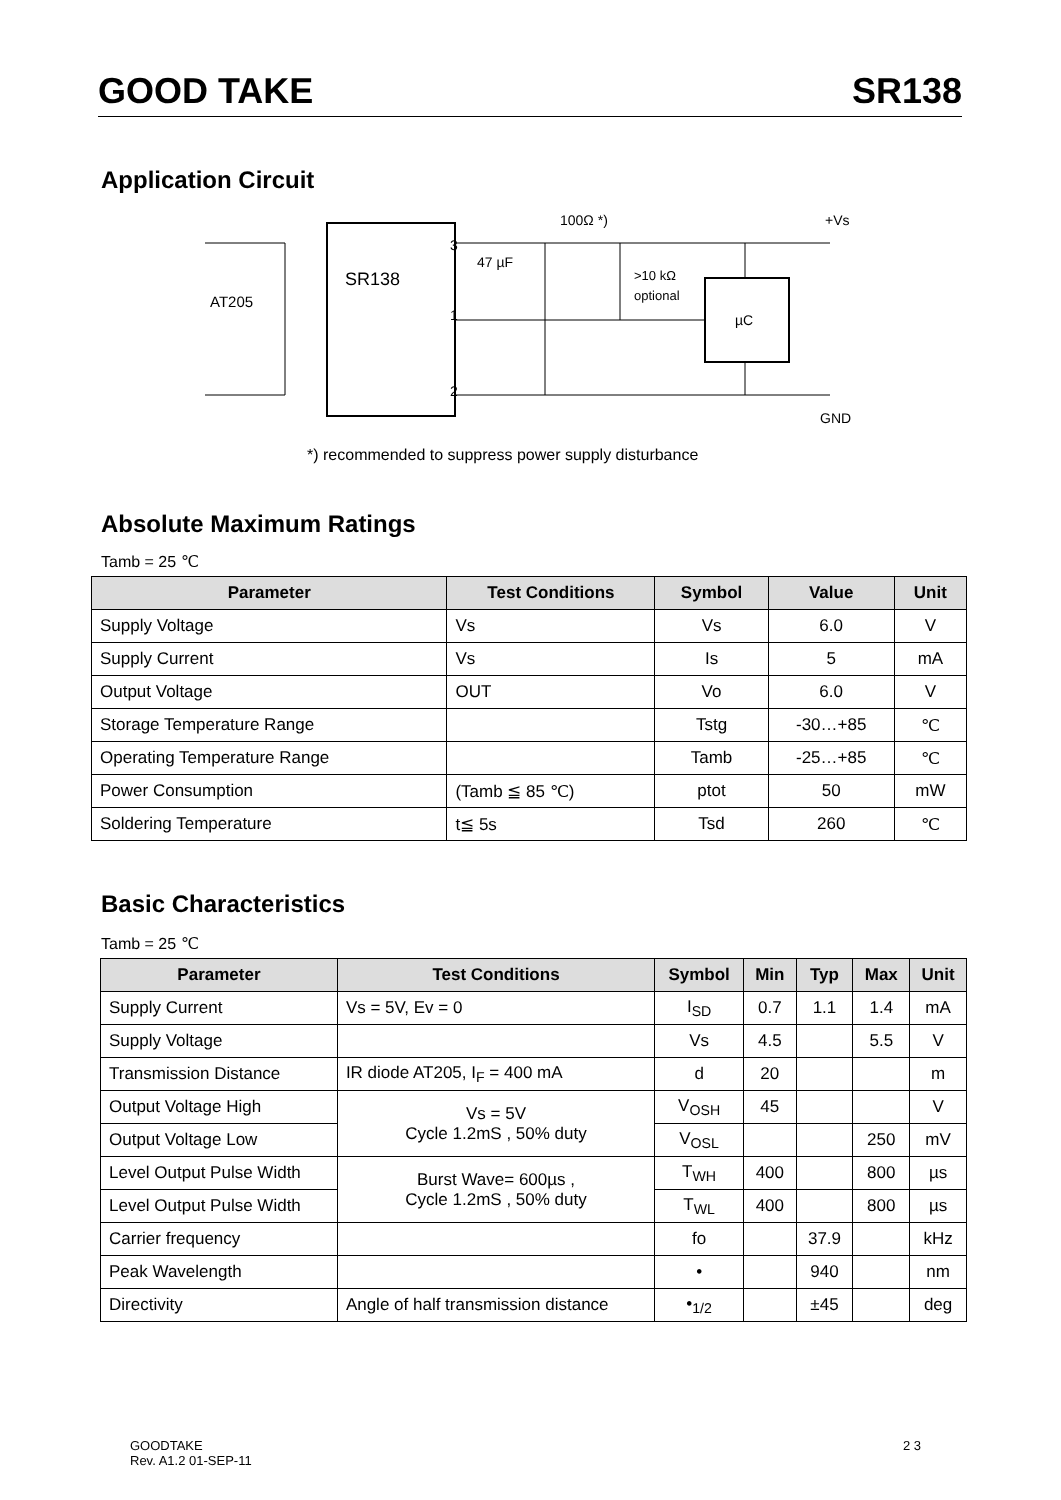GOOD TAKE SR138
Application Circuit
SR138
AT205
3
1
2
µC
47 µF
100Ω *)
>10 kΩ
optional
+Vs
GND
*) recommended to suppress power supply disturbance
Absolute Maximum Ratings
Tamb = 25 ℃
| Parameter | Test Conditions | Symbol | Value | Unit |
| --- | --- | --- | --- | --- |
| Supply Voltage | Vs | Vs | 6.0 | V |
| Supply Current | Vs | Is | 5 | mA |
| Output Voltage | OUT | Vo | 6.0 | V |
| Storage Temperature Range | | Tstg | -30…+85 | ℃ |
| Operating Temperature Range | | Tamb | -25…+85 | ℃ |
| Power Consumption | (Tamb ≦ 85 ℃) | ptot | 50 | mW |
| Soldering Temperature | t≦ 5s | Tsd | 260 | ℃ |
Basic Characteristics
Tamb = 25 ℃
| Parameter | Test Conditions | Symbol | Min | Typ | Max | Unit |
| --- | --- | --- | --- | --- | --- | --- |
| Supply Current | Vs = 5V, Ev = 0 | I<sub>SD</sub> | 0.7 | 1.1 | 1.4 | mA |
| Supply Voltage | | Vs | 4.5 | | 5.5 | V |
| Transmission Distance | IR diode AT205, I<sub>F</sub> = 400 mA | d | 20 | | | m |
| Output Voltage High | Vs = 5V Cycle 1.2mS , 50% duty | V<sub>OSH</sub> | 45 | | | V |
| Output Voltage Low | | V<sub>OSL</sub> | | | 250 | mV |
| Level Output Pulse Width | Burst Wave= 600µs , Cycle 1.2mS , 50% duty | T<sub>WH</sub> | 400 | | 800 | µs |
| Level Output Pulse Width | | T<sub>WL</sub> | 400 | | 800 | µs |
| Carrier frequency | | fo | | 37.9 | | kHz |
| Peak Wavelength | | • | | 940 | | nm |
| Directivity | Angle of half transmission distance | •<sub>1/2</sub> | | ±45 | | deg |
GOODTAKE
Rev. A1.2 01-SEP-11
2 3